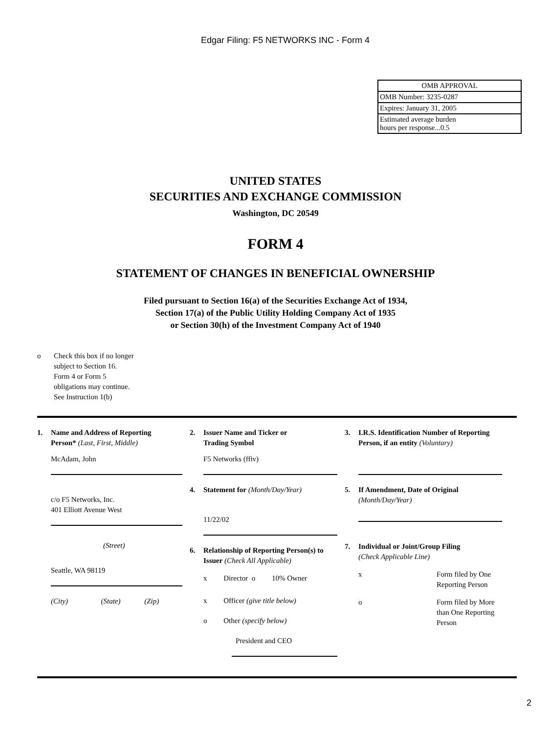Edgar Filing: F5 NETWORKS INC - Form 4
| OMB APPROVAL |
| OMB Number: 3235-0287 |
| Expires: January 31, 2005 |
| Estimated average burden hours per response...0.5 |
UNITED STATES
SECURITIES AND EXCHANGE COMMISSION
Washington, DC 20549
FORM 4
STATEMENT OF CHANGES IN BENEFICIAL OWNERSHIP
Filed pursuant to Section 16(a) of the Securities Exchange Act of 1934,
Section 17(a) of the Public Utility Holding Company Act of 1935
or Section 30(h) of the Investment Company Act of 1940
o Check this box if no longer
subject to Section 16.
Form 4 or Form 5
obligations may continue.
See Instruction 1(b)
1. Name and Address of Reporting
Person* (Last, First, Middle)
McAdam, John
c/o F5 Networks, Inc.
401 Elliott Avenue West
(Street)
Seattle, WA 98119
(City) (State) (Zip)
2. Issuer Name and Ticker or
Trading Symbol
F5 Networks (ffiv)
4. Statement for (Month/Day/Year)
11/22/02
6. Relationship of Reporting Person(s) to
Issuer (Check All Applicable)
x Director o 10% Owner
x Officer (give title below)
o Other (specify below)
President and CEO
3. I.R.S. Identification Number of Reporting
Person, if an entity (Voluntary)
5. If Amendment, Date of Original
(Month/Day/Year)
7. Individual or Joint/Group Filing
(Check Applicable Line)
x Form filed by One
Reporting Person
o Form filed by More
than One Reporting
Person
2